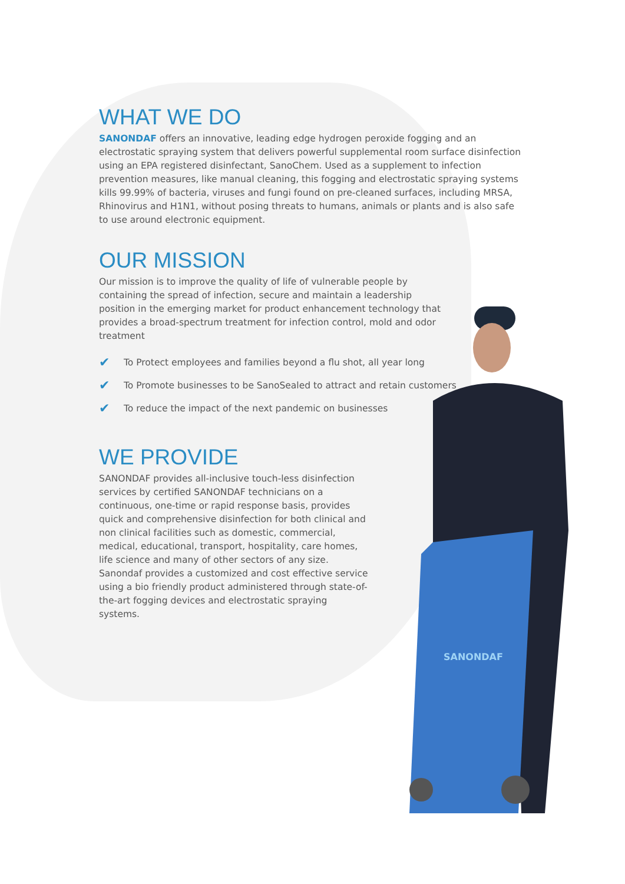WHAT WE DO
SANONDAF offers an innovative, leading edge hydrogen peroxide fogging and an electrostatic spraying system that delivers powerful supplemental room surface disinfection using an EPA registered disinfectant, SanoChem. Used as a supplement to infection prevention measures, like manual cleaning, this fogging and electrostatic spraying systems kills 99.99% of bacteria, viruses and fungi found on pre-cleaned surfaces, including MRSA, Rhinovirus and H1N1, without posing threats to humans, animals or plants and is also safe to use around electronic equipment.
OUR MISSION
Our mission is to improve the quality of life of vulnerable people by containing the spread of infection, secure and maintain a leadership position in the emerging market for product enhancement technology that provides a broad-spectrum treatment for infection control, mold and odor treatment
✔ To Protect employees and families beyond a flu shot, all year long
✔ To Promote businesses to be SanoSealed to attract and retain customers
✔ To reduce the impact of the next pandemic on businesses
WE PROVIDE
SANONDAF provides all-inclusive touch-less disinfection services by certified SANONDAF technicians on a continuous, one-time or rapid response basis, provides quick and comprehensive disinfection for both clinical and non clinical facilities such as domestic, commercial, medical, educational, transport, hospitality, care homes, life science and many of other sectors of any size. Sanondaf provides a customized and cost effective service using a bio friendly product administered through state-of-the-art fogging devices and electrostatic spraying systems.
SANONDAF